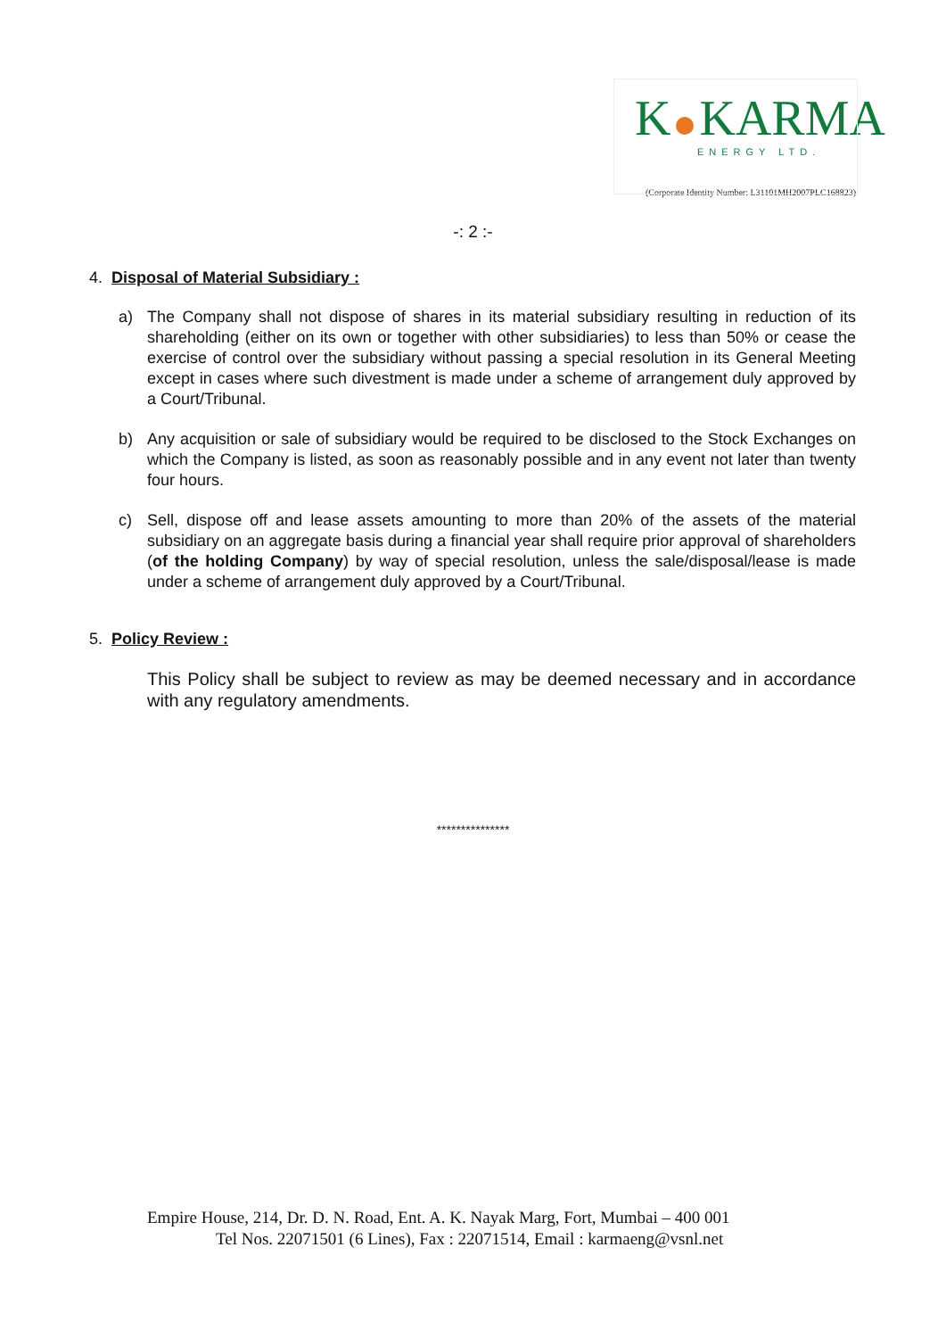K KARMA
ENERGY LTD.
(Corporate Identity Number: L31101MH2007PLC168823)
-: 2 :-
4. Disposal of Material Subsidiary :
a) The Company shall not dispose of shares in its material subsidiary resulting in reduction of its shareholding (either on its own or together with other subsidiaries) to less than 50% or cease the exercise of control over the subsidiary without passing a special resolution in its General Meeting except in cases where such divestment is made under a scheme of arrangement duly approved by a Court/Tribunal.
b) Any acquisition or sale of subsidiary would be required to be disclosed to the Stock Exchanges on which the Company is listed, as soon as reasonably possible and in any event not later than twenty four hours.
c) Sell, dispose off and lease assets amounting to more than 20% of the assets of the material subsidiary on an aggregate basis during a financial year shall require prior approval of shareholders (of the holding Company) by way of special resolution, unless the sale/disposal/lease is made under a scheme of arrangement duly approved by a Court/Tribunal.
5. Policy Review :
This Policy shall be subject to review as may be deemed necessary and in accordance with any regulatory amendments.
***************
Empire House, 214, Dr. D. N. Road, Ent. A. K. Nayak Marg, Fort, Mumbai – 400 001
Tel Nos. 22071501 (6 Lines), Fax : 22071514, Email : karmaeng@vsnl.net